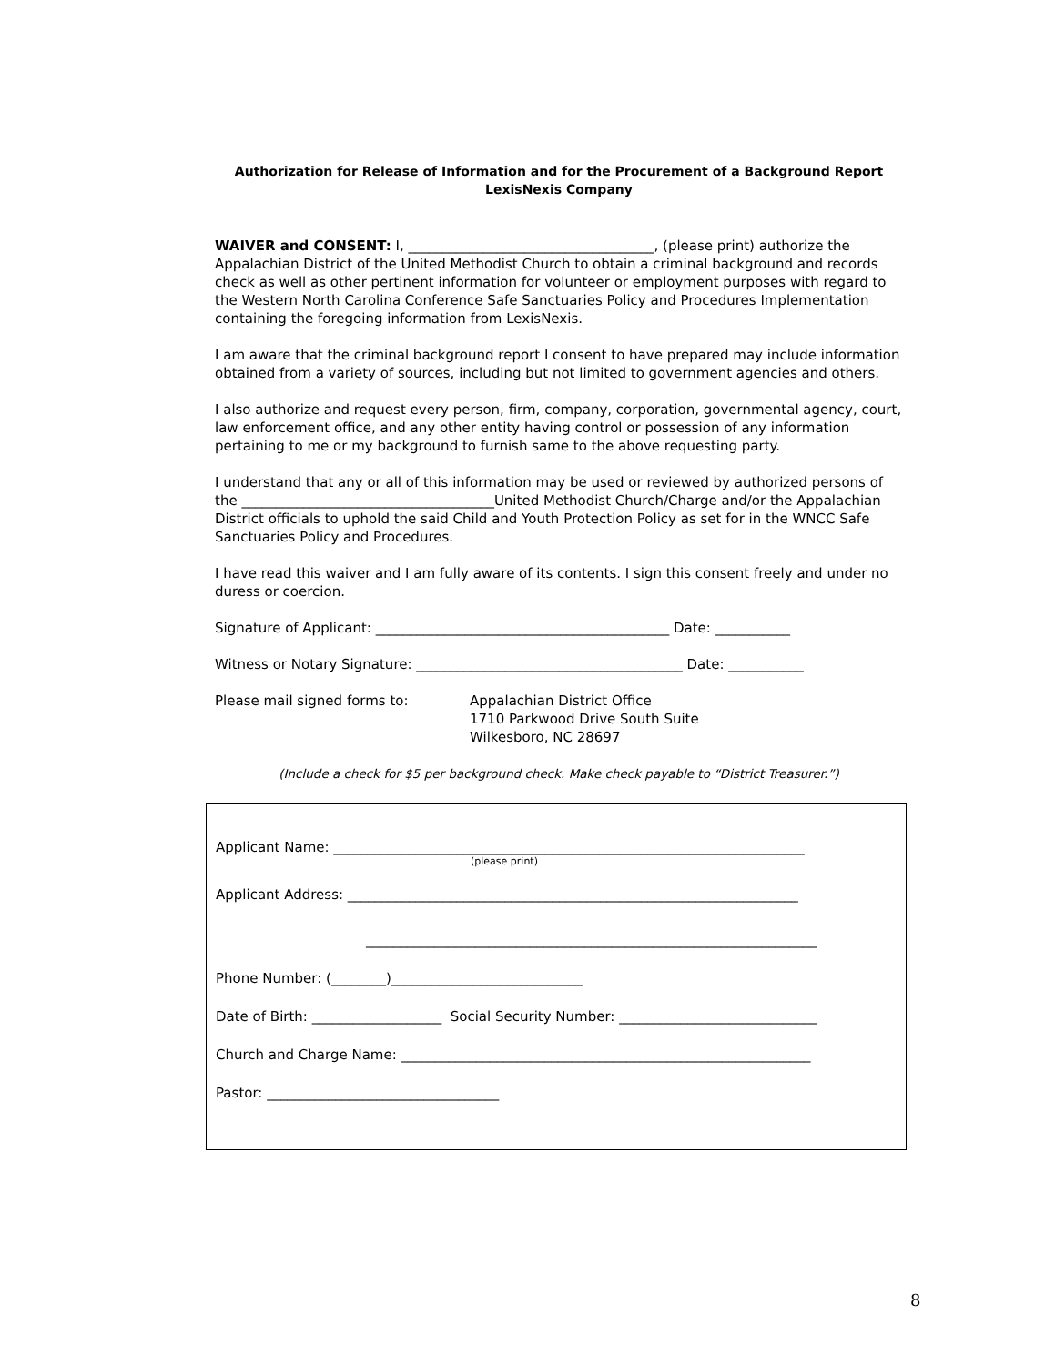Authorization for Release of Information and for the Procurement of a Background Report
LexisNexis Company
WAIVER and CONSENT: I, ____________________________________, (please print) authorize the Appalachian District of the United Methodist Church to obtain a criminal background and records check as well as other pertinent information for volunteer or employment purposes with regard to the Western North Carolina Conference Safe Sanctuaries Policy and Procedures Implementation containing the foregoing information from LexisNexis.
I am aware that the criminal background report I consent to have prepared may include information obtained from a variety of sources, including but not limited to government agencies and others.
I also authorize and request every person, firm, company, corporation, governmental agency, court, law enforcement office, and any other entity having control or possession of any information pertaining to me or my background to furnish same to the above requesting party.
I understand that any or all of this information may be used or reviewed by authorized persons of the _____________________________________United Methodist Church/Charge and/or the Appalachian District officials to uphold the said Child and Youth Protection Policy as set for in the WNCC Safe Sanctuaries Policy and Procedures.
I have read this waiver and I am fully aware of its contents. I sign this consent freely and under no duress or coercion.
Signature of Applicant: ___________________________________________ Date: ___________
Witness or Notary Signature: _______________________________________ Date: ___________
Please mail signed forms to: Appalachian District Office
1710 Parkwood Drive South Suite
Wilkesboro, NC 28697
(Include a check for $5 per background check. Make check payable to “District Treasurer.”)
Applicant Name: _____________________________________________________________________
(please print)
Applicant Address: __________________________________________________________________
__________________________________________________________________
Phone Number: (________)____________________________
Date of Birth: ___________________ Social Security Number: _____________________________
Church and Charge Name: ____________________________________________________________
Pastor: __________________________________
8